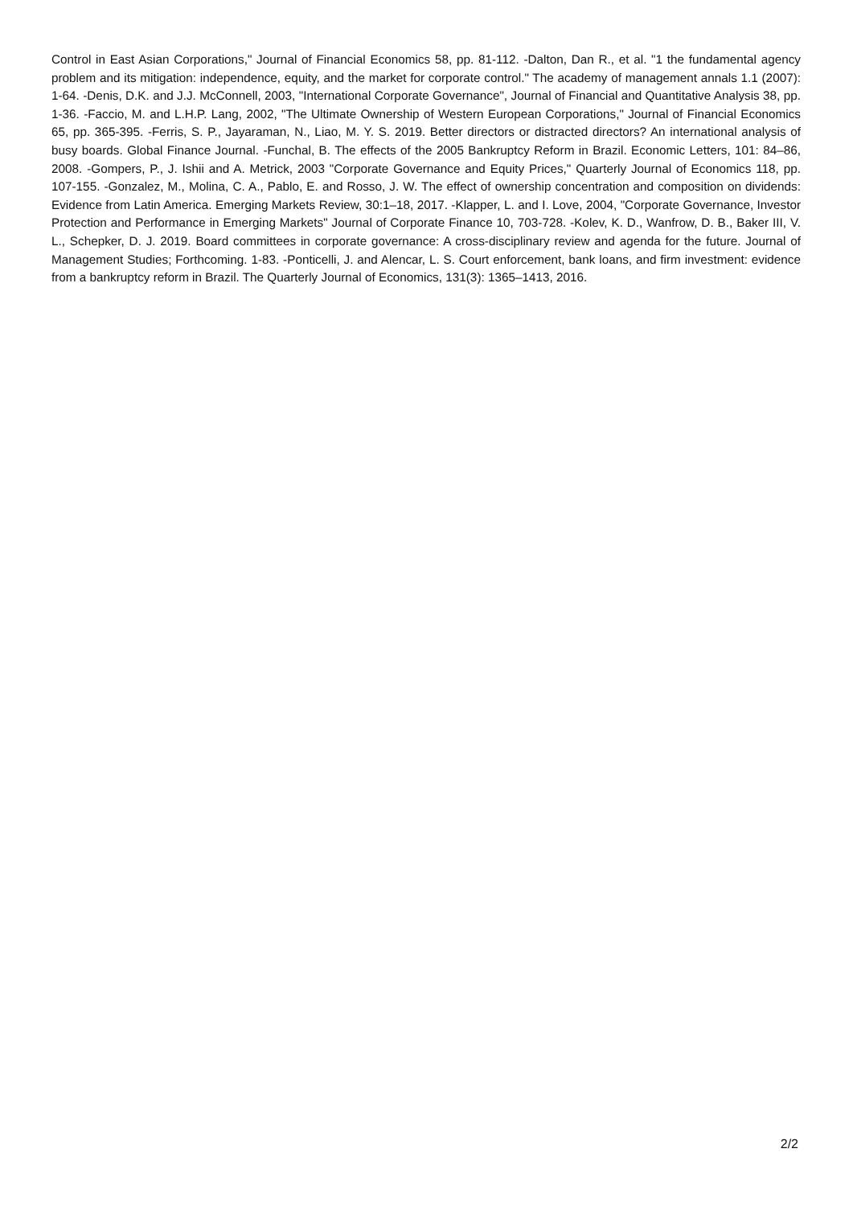Control in East Asian Corporations," Journal of Financial Economics 58, pp. 81-112. -Dalton, Dan R., et al. "1 the fundamental agency problem and its mitigation: independence, equity, and the market for corporate control." The academy of management annals 1.1 (2007): 1-64. -Denis, D.K. and J.J. McConnell, 2003, "International Corporate Governance", Journal of Financial and Quantitative Analysis 38, pp. 1-36. -Faccio, M. and L.H.P. Lang, 2002, "The Ultimate Ownership of Western European Corporations," Journal of Financial Economics 65, pp. 365-395. -Ferris, S. P., Jayaraman, N., Liao, M. Y. S. 2019. Better directors or distracted directors? An international analysis of busy boards. Global Finance Journal. -Funchal, B. The effects of the 2005 Bankruptcy Reform in Brazil. Economic Letters, 101: 84–86, 2008. -Gompers, P., J. Ishii and A. Metrick, 2003 "Corporate Governance and Equity Prices," Quarterly Journal of Economics 118, pp. 107-155. -Gonzalez, M., Molina, C. A., Pablo, E. and Rosso, J. W. The effect of ownership concentration and composition on dividends: Evidence from Latin America. Emerging Markets Review, 30:1–18, 2017. -Klapper, L. and I. Love, 2004, "Corporate Governance, Investor Protection and Performance in Emerging Markets" Journal of Corporate Finance 10, 703-728. -Kolev, K. D., Wanfrow, D. B., Baker III, V. L., Schepker, D. J. 2019. Board committees in corporate governance: A cross-disciplinary review and agenda for the future. Journal of Management Studies; Forthcoming. 1-83. -Ponticelli, J. and Alencar, L. S. Court enforcement, bank loans, and firm investment: evidence from a bankruptcy reform in Brazil. The Quarterly Journal of Economics, 131(3): 1365–1413, 2016.
2/2